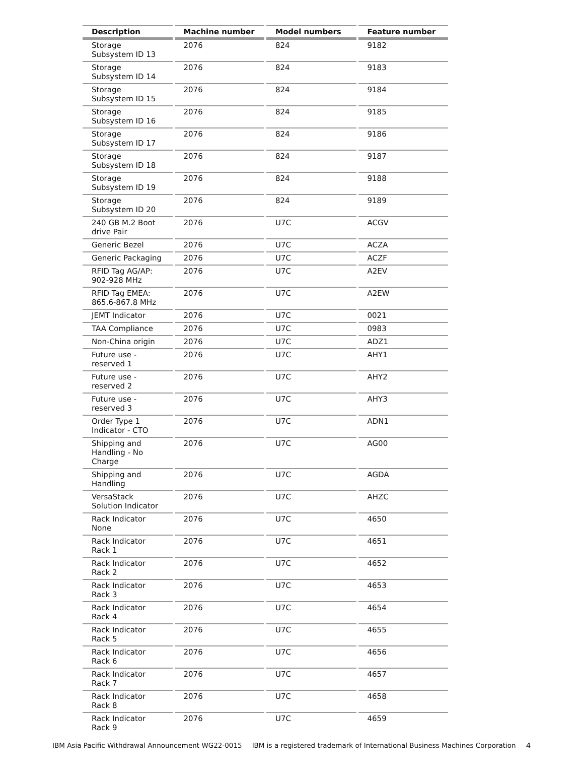| Description | Machine number | Model numbers | Feature number |
| --- | --- | --- | --- |
| Storage Subsystem ID 13 | 2076 | 824 | 9182 |
| Storage Subsystem ID 14 | 2076 | 824 | 9183 |
| Storage Subsystem ID 15 | 2076 | 824 | 9184 |
| Storage Subsystem ID 16 | 2076 | 824 | 9185 |
| Storage Subsystem ID 17 | 2076 | 824 | 9186 |
| Storage Subsystem ID 18 | 2076 | 824 | 9187 |
| Storage Subsystem ID 19 | 2076 | 824 | 9188 |
| Storage Subsystem ID 20 | 2076 | 824 | 9189 |
| 240 GB M.2 Boot drive Pair | 2076 | U7C | ACGV |
| Generic Bezel | 2076 | U7C | ACZA |
| Generic Packaging | 2076 | U7C | ACZF |
| RFID Tag AG/AP: 902-928 MHz | 2076 | U7C | A2EV |
| RFID Tag EMEA: 865.6-867.8 MHz | 2076 | U7C | A2EW |
| JEMT Indicator | 2076 | U7C | 0021 |
| TAA Compliance | 2076 | U7C | 0983 |
| Non-China origin | 2076 | U7C | ADZ1 |
| Future use - reserved 1 | 2076 | U7C | AHY1 |
| Future use - reserved 2 | 2076 | U7C | AHY2 |
| Future use - reserved 3 | 2076 | U7C | AHY3 |
| Order Type 1 Indicator - CTO | 2076 | U7C | ADN1 |
| Shipping and Handling - No Charge | 2076 | U7C | AG00 |
| Shipping and Handling | 2076 | U7C | AGDA |
| VersaStack Solution Indicator | 2076 | U7C | AHZC |
| Rack Indicator None | 2076 | U7C | 4650 |
| Rack Indicator Rack 1 | 2076 | U7C | 4651 |
| Rack Indicator Rack 2 | 2076 | U7C | 4652 |
| Rack Indicator Rack 3 | 2076 | U7C | 4653 |
| Rack Indicator Rack 4 | 2076 | U7C | 4654 |
| Rack Indicator Rack 5 | 2076 | U7C | 4655 |
| Rack Indicator Rack 6 | 2076 | U7C | 4656 |
| Rack Indicator Rack 7 | 2076 | U7C | 4657 |
| Rack Indicator Rack 8 | 2076 | U7C | 4658 |
| Rack Indicator Rack 9 | 2076 | U7C | 4659 |
IBM Asia Pacific Withdrawal Announcement WG22-0015 IBM is a registered trademark of International Business Machines Corporation 4